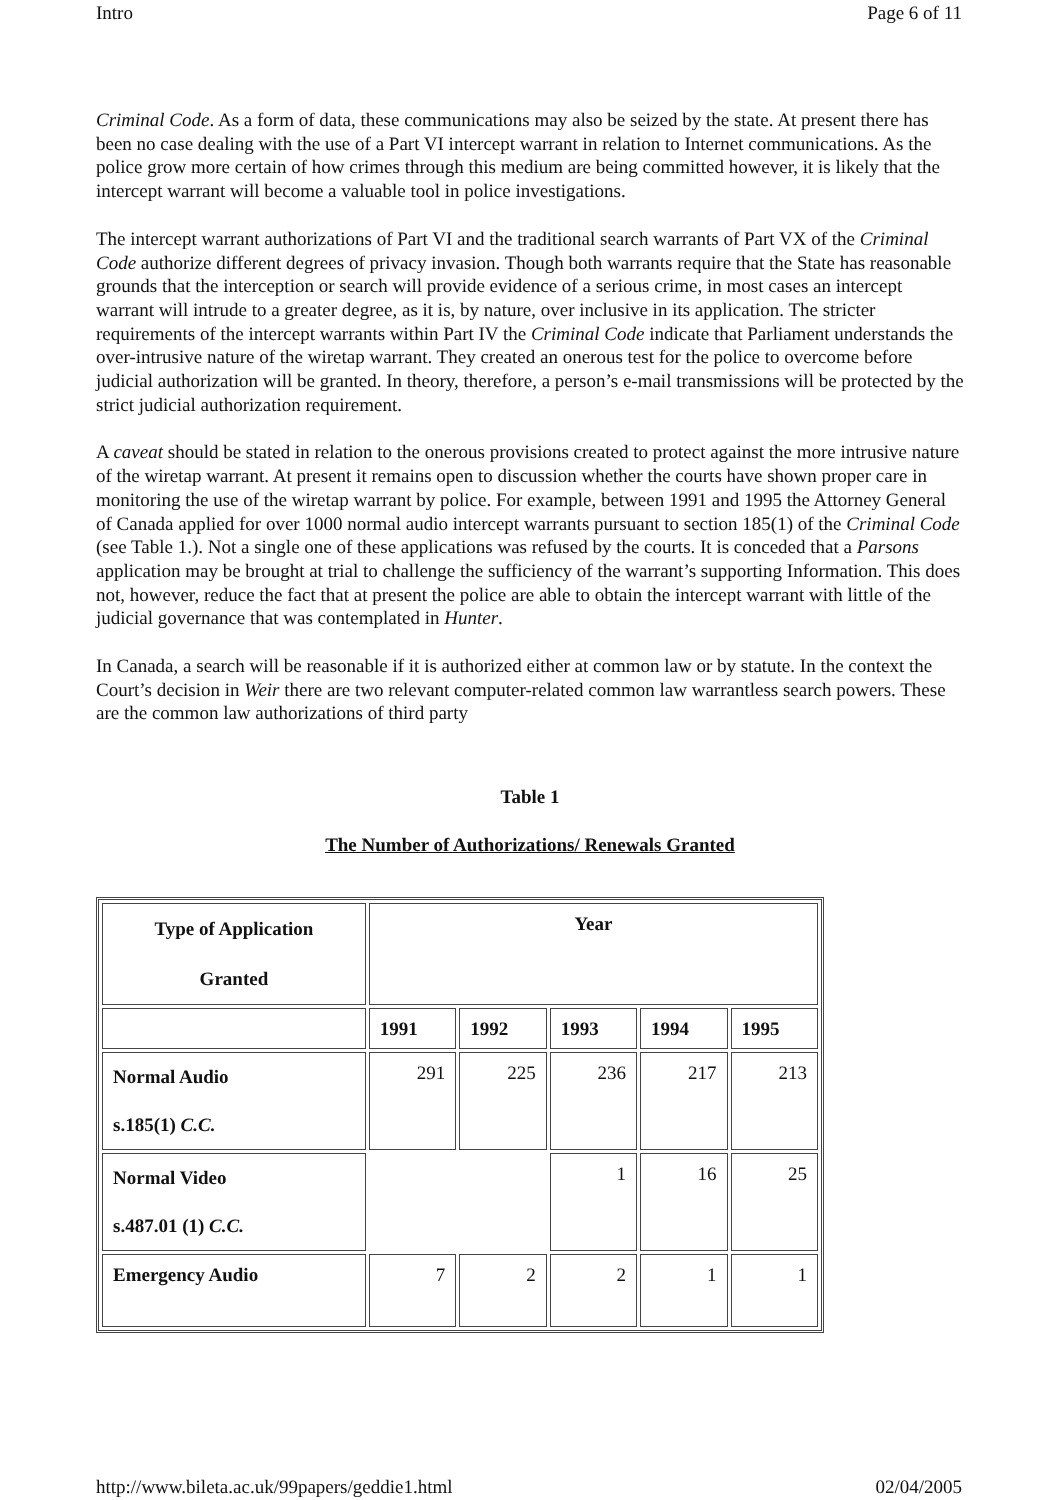Intro Page 6 of 11
Criminal Code. As a form of data, these communications may also be seized by the state. At present there has been no case dealing with the use of a Part VI intercept warrant in relation to Internet communications. As the police grow more certain of how crimes through this medium are being committed however, it is likely that the intercept warrant will become a valuable tool in police investigations.
The intercept warrant authorizations of Part VI and the traditional search warrants of Part VX of the Criminal Code authorize different degrees of privacy invasion. Though both warrants require that the State has reasonable grounds that the interception or search will provide evidence of a serious crime, in most cases an intercept warrant will intrude to a greater degree, as it is, by nature, over inclusive in its application. The stricter requirements of the intercept warrants within Part IV the Criminal Code indicate that Parliament understands the over-intrusive nature of the wiretap warrant. They created an onerous test for the police to overcome before judicial authorization will be granted. In theory, therefore, a person’s e-mail transmissions will be protected by the strict judicial authorization requirement.
A caveat should be stated in relation to the onerous provisions created to protect against the more intrusive nature of the wiretap warrant. At present it remains open to discussion whether the courts have shown proper care in monitoring the use of the wiretap warrant by police. For example, between 1991 and 1995 the Attorney General of Canada applied for over 1000 normal audio intercept warrants pursuant to section 185(1) of the Criminal Code (see Table 1.). Not a single one of these applications was refused by the courts. It is conceded that a Parsons application may be brought at trial to challenge the sufficiency of the warrant’s supporting Information. This does not, however, reduce the fact that at present the police are able to obtain the intercept warrant with little of the judicial governance that was contemplated in Hunter.
In Canada, a search will be reasonable if it is authorized either at common law or by statute. In the context the Court’s decision in Weir there are two relevant computer-related common law warrantless search powers. These are the common law authorizations of third party
Table 1
The Number of Authorizations/ Renewals Granted
| Type of Application Granted | Year | | | | |
| --- | --- | --- | --- | --- | --- |
| | 1991 | 1992 | 1993 | 1994 | 1995 |
| Normal Audio s.185(1) C.C. | 291 | 225 | 236 | 217 | 213 |
| Normal Video s.487.01 (1) C.C. | | | 1 | 16 | 25 |
| Emergency Audio | 7 | 2 | 2 | 1 | 1 |
http://www.bileta.ac.uk/99papers/geddie1.html 02/04/2005